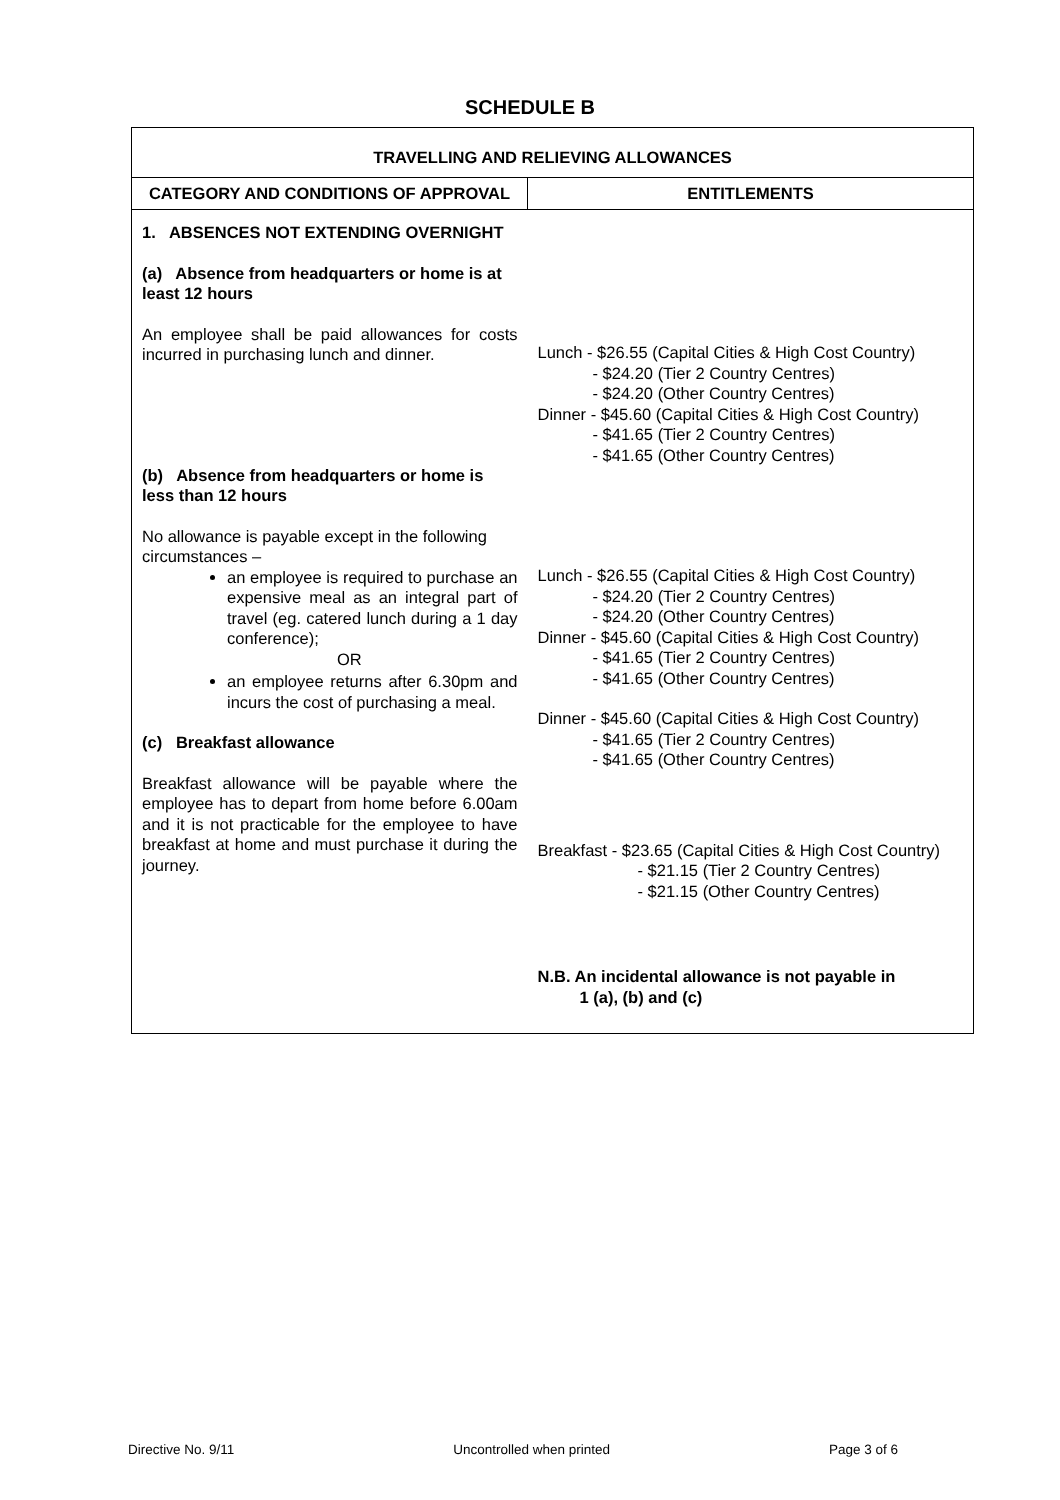SCHEDULE B
| TRAVELLING AND RELIEVING ALLOWANCES | |
| --- | --- |
| CATEGORY AND CONDITIONS OF APPROVAL | ENTITLEMENTS |
| 1. ABSENCES NOT EXTENDING OVERNIGHT (a) Absence from headquarters or home is at least 12 hours An employee shall be paid allowances for costs incurred in purchasing lunch and dinner. (b) Absence from headquarters or home is less than 12 hours No allowance is payable except in the following circumstances – an employee is required to purchase an expensive meal as an integral part of travel (eg. catered lunch during a 1 day conference); OR an employee returns after 6.30pm and incurs the cost of purchasing a meal. (c) Breakfast allowance Breakfast allowance will be payable where the employee has to depart from home before 6.00am and it is not practicable for the employee to have breakfast at home and must purchase it during the journey. | Lunch - $26.55 (Capital Cities & High Cost Country) - $24.20 (Tier 2 Country Centres) - $24.20 (Other Country Centres) Dinner - $45.60 (Capital Cities & High Cost Country) - $41.65 (Tier 2 Country Centres) - $41.65 (Other Country Centres) Lunch - $26.55 (Capital Cities & High Cost Country) - $24.20 (Tier 2 Country Centres) - $24.20 (Other Country Centres) Dinner - $45.60 (Capital Cities & High Cost Country) - $41.65 (Tier 2 Country Centres) - $41.65 (Other Country Centres) Dinner - $45.60 (Capital Cities & High Cost Country) - $41.65 (Tier 2 Country Centres) - $41.65 (Other Country Centres) Breakfast - $23.65 (Capital Cities & High Cost Country) - $21.15 (Tier 2 Country Centres) - $21.15 (Other Country Centres) N.B. An incidental allowance is not payable in 1 (a), (b) and (c) |
Directive No. 9/11 Uncontrolled when printed Page 3 of 6